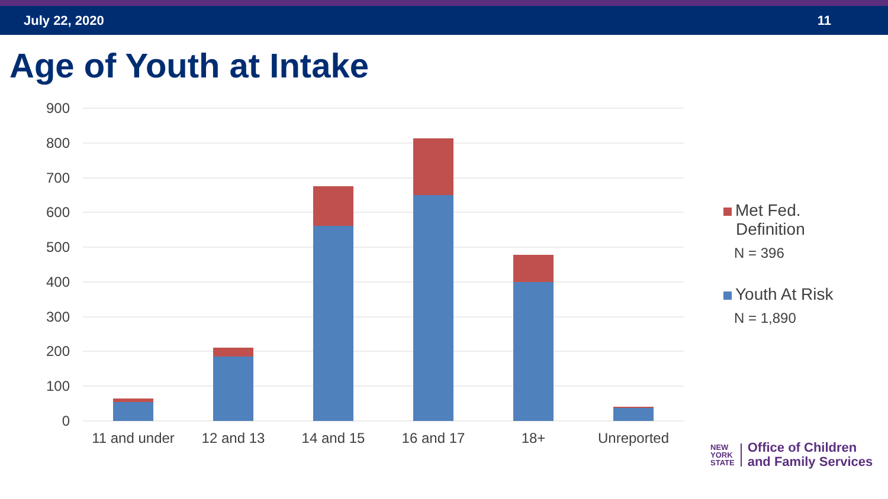July 22, 2020 11
Age of Youth at Intake
900
800
700
600
500
400
300
200
100
0
11 and under
12 and 13
14 and 15
16 and 17
18+
Unreported
Met Fed.
Definition
N = 396
Youth At Risk
N = 1,890
NEW
YORK
STATE
Office of Children
and Family Services